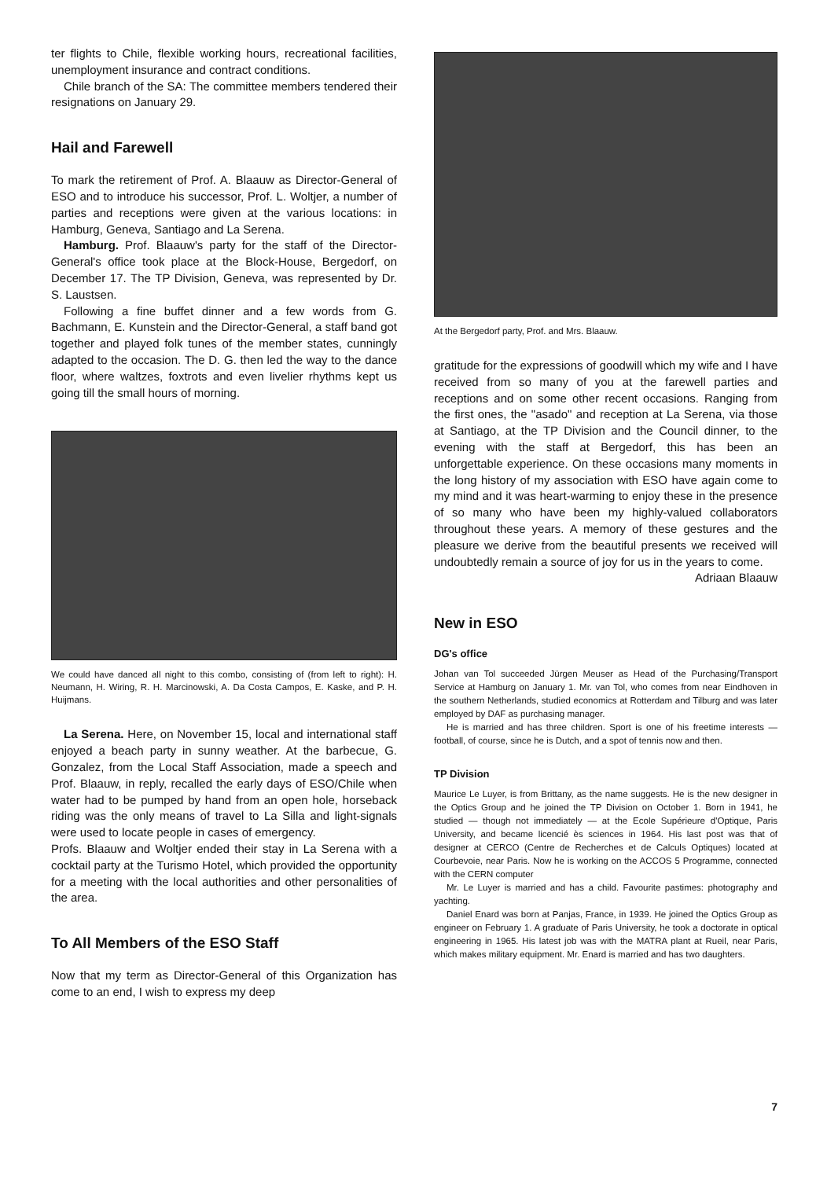ter flights to Chile, flexible working hours, recreational facilities, unemployment insurance and contract conditions.
Chile branch of the SA: The committee members tendered their resignations on January 29.
Hail and Farewell
To mark the retirement of Prof. A. Blaauw as Director-General of ESO and to introduce his successor, Prof. L. Woltjer, a number of parties and receptions were given at the various locations: in Hamburg, Geneva, Santiago and La Serena.
Hamburg. Prof. Blaauw's party for the staff of the Director-General's office took place at the Block-House, Bergedorf, on December 17. The TP Division, Geneva, was represented by Dr. S. Laustsen.
Following a fine buffet dinner and a few words from G. Bachmann, E. Kunstein and the Director-General, a staff band got together and played folk tunes of the member states, cunningly adapted to the occasion. The D. G. then led the way to the dance floor, where waltzes, foxtrots and even livelier rhythms kept us going till the small hours of morning.
We could have danced all night to this combo, consisting of (from left to right): H. Neumann, H. Wiring, R. H. Marcinowski, A. Da Costa Campos, E. Kaske, and P. H. Huijmans.
La Serena. Here, on November 15, local and international staff enjoyed a beach party in sunny weather. At the barbecue, G. Gonzalez, from the Local Staff Association, made a speech and Prof. Blaauw, in reply, recalled the early days of ESO/Chile when water had to be pumped by hand from an open hole, horseback riding was the only means of travel to La Silla and light-signals were used to locate people in cases of emergency.
Profs. Blaauw and Woltjer ended their stay in La Serena with a cocktail party at the Turismo Hotel, which provided the opportunity for a meeting with the local authorities and other personalities of the area.
To All Members of the ESO Staff
Now that my term as Director-General of this Organization has come to an end, I wish to express my deep
At the Bergedorf party, Prof. and Mrs. Blaauw.
gratitude for the expressions of goodwill which my wife and I have received from so many of you at the farewell parties and receptions and on some other recent occasions. Ranging from the first ones, the "asado" and reception at La Serena, via those at Santiago, at the TP Division and the Council dinner, to the evening with the staff at Bergedorf, this has been an unforgettable experience. On these occasions many moments in the long history of my association with ESO have again come to my mind and it was heart-warming to enjoy these in the presence of so many who have been my highly-valued collaborators throughout these years. A memory of these gestures and the pleasure we derive from the beautiful presents we received will undoubtedly remain a source of joy for us in the years to come.
Adriaan Blaauw
New in ESO
DG's office
Johan van Tol succeeded Jürgen Meuser as Head of the Purchasing/Transport Service at Hamburg on January 1. Mr. van Tol, who comes from near Eindhoven in the southern Netherlands, studied economics at Rotterdam and Tilburg and was later employed by DAF as purchasing manager.
He is married and has three children. Sport is one of his freetime interests — football, of course, since he is Dutch, and a spot of tennis now and then.
TP Division
Maurice Le Luyer, is from Brittany, as the name suggests. He is the new designer in the Optics Group and he joined the TP Division on October 1. Born in 1941, he studied — though not immediately — at the Ecole Supérieure d'Optique, Paris University, and became licencié ès sciences in 1964. His last post was that of designer at CERCO (Centre de Recherches et de Calculs Optiques) located at Courbevoie, near Paris. Now he is working on the ACCOS 5 Programme, connected with the CERN computer
Mr. Le Luyer is married and has a child. Favourite pastimes: photography and yachting.
Daniel Enard was born at Panjas, France, in 1939. He joined the Optics Group as engineer on February 1. A graduate of Paris University, he took a doctorate in optical engineering in 1965. His latest job was with the MATRA plant at Rueil, near Paris, which makes military equipment. Mr. Enard is married and has two daughters.
7